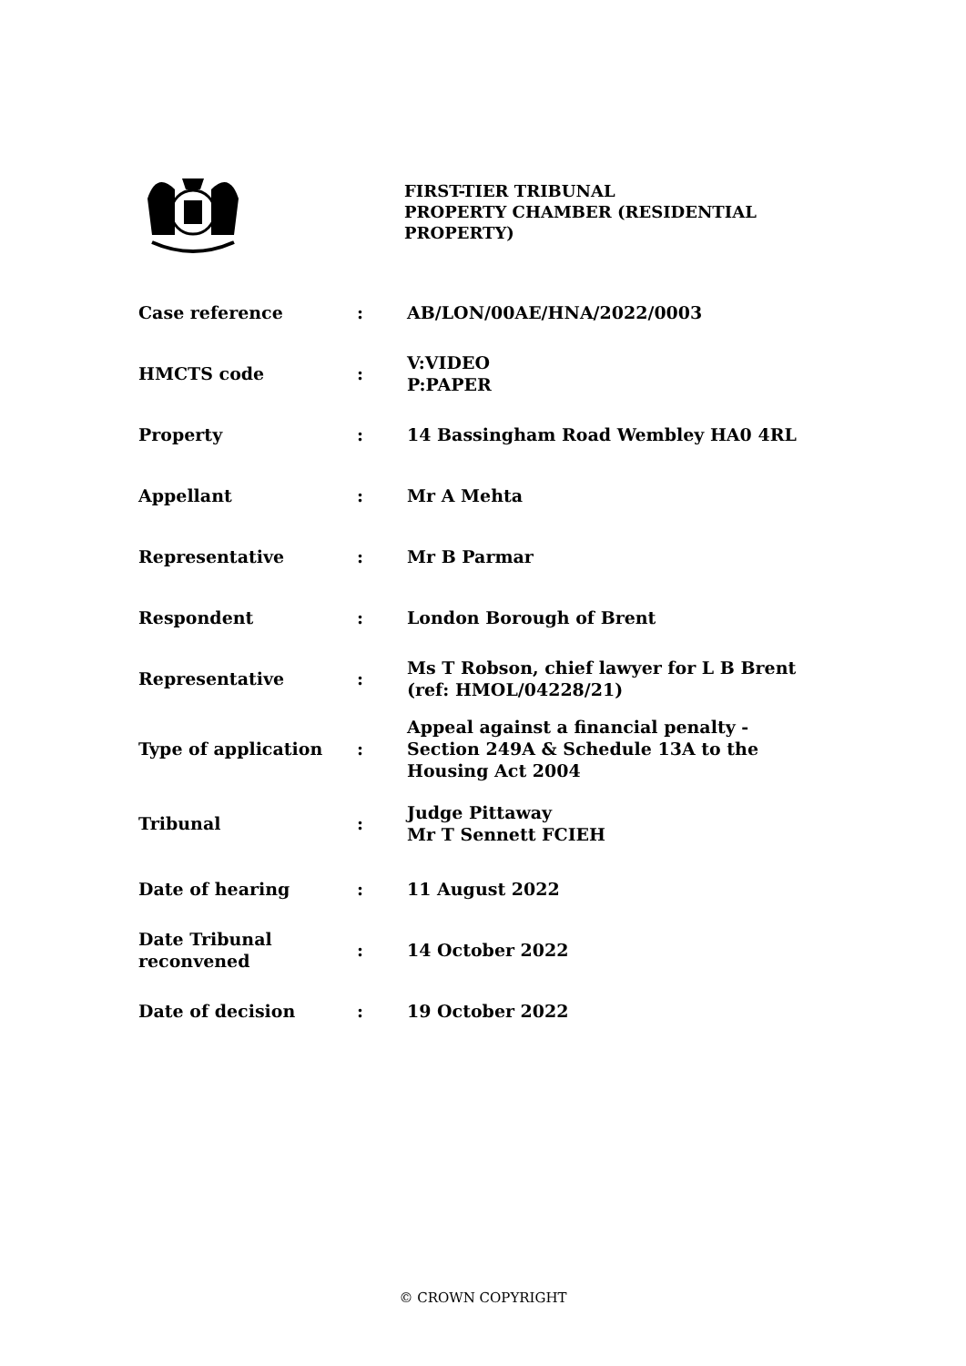FIRST-TIER TRIBUNAL
PROPERTY CHAMBER (RESIDENTIAL PROPERTY)
| Case reference | : | AB/LON/00AE/HNA/2022/0003 |
| HMCTS code | : | V:VIDEO P:PAPER |
| Property | : | 14 Bassingham Road Wembley HA0 4RL |
| Appellant | : | Mr A Mehta |
| Representative | : | Mr B Parmar |
| Respondent | : | London Borough of Brent |
| Representative | : | Ms T Robson, chief lawyer for L B Brent (ref: HMOL/04228/21) |
| Type of application | : | Appeal against a financial penalty - Section 249A & Schedule 13A to the Housing Act 2004 |
| Tribunal | : | Judge Pittaway Mr T Sennett FCIEH |
| Date of hearing | : | 11 August 2022 |
| Date Tribunal reconvened | : | 14 October 2022 |
| Date of decision | : | 19 October 2022 |
© CROWN COPYRIGHT